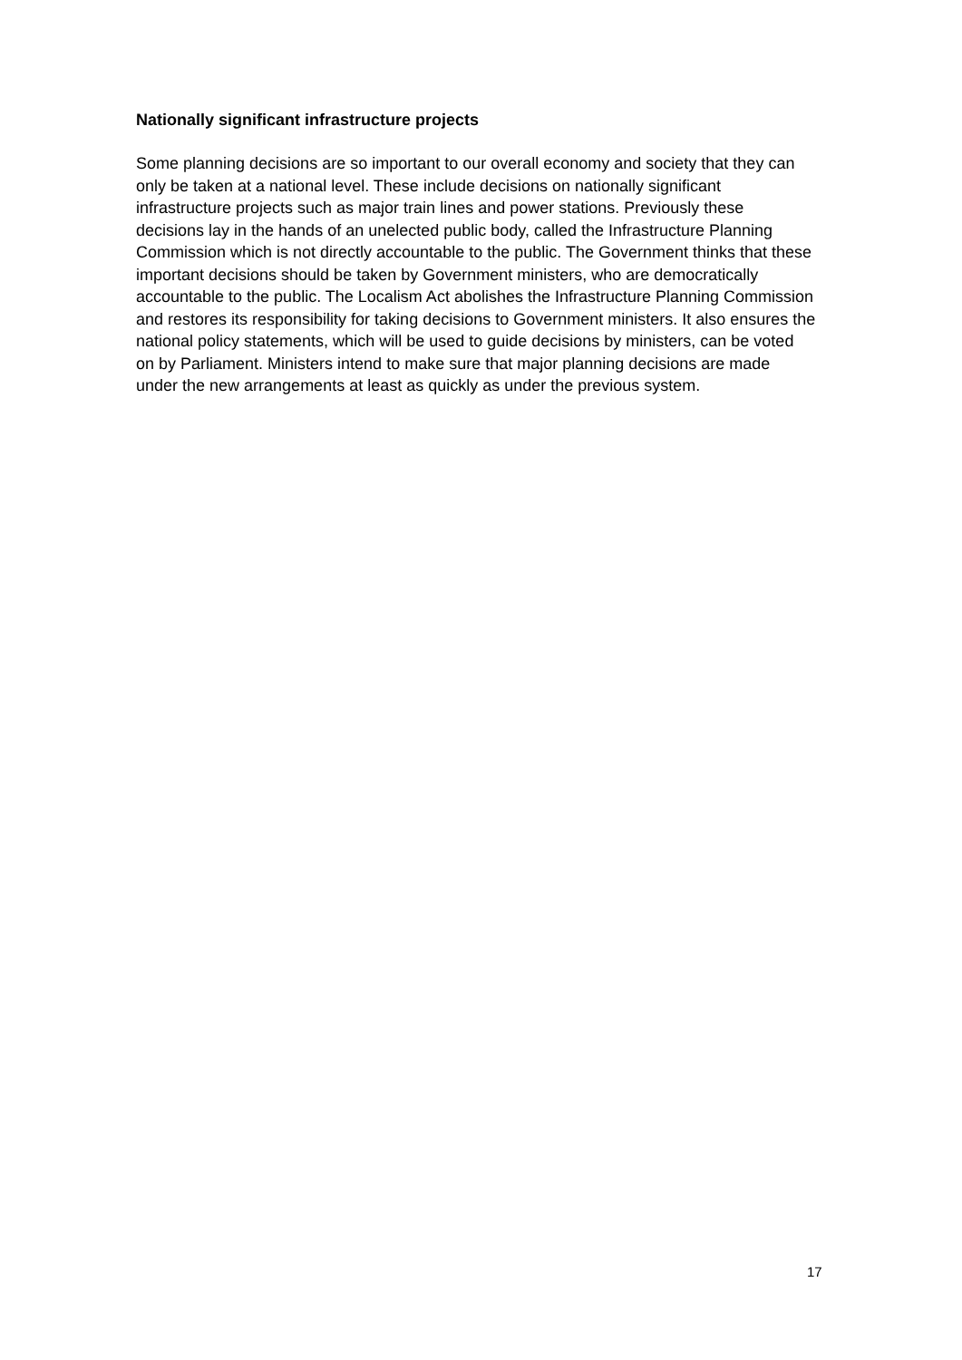Nationally significant infrastructure projects
Some planning decisions are so important to our overall economy and society that they can only be taken at a national level. These include decisions on nationally significant infrastructure projects such as major train lines and power stations. Previously these decisions lay in the hands of an unelected public body, called the Infrastructure Planning Commission which is not directly accountable to the public. The Government thinks that these important decisions should be taken by Government ministers, who are democratically accountable to the public. The Localism Act abolishes the Infrastructure Planning Commission and restores its responsibility for taking decisions to Government ministers. It also ensures the national policy statements, which will be used to guide decisions by ministers, can be voted on by Parliament. Ministers intend to make sure that major planning decisions are made under the new arrangements at least as quickly as under the previous system.
17